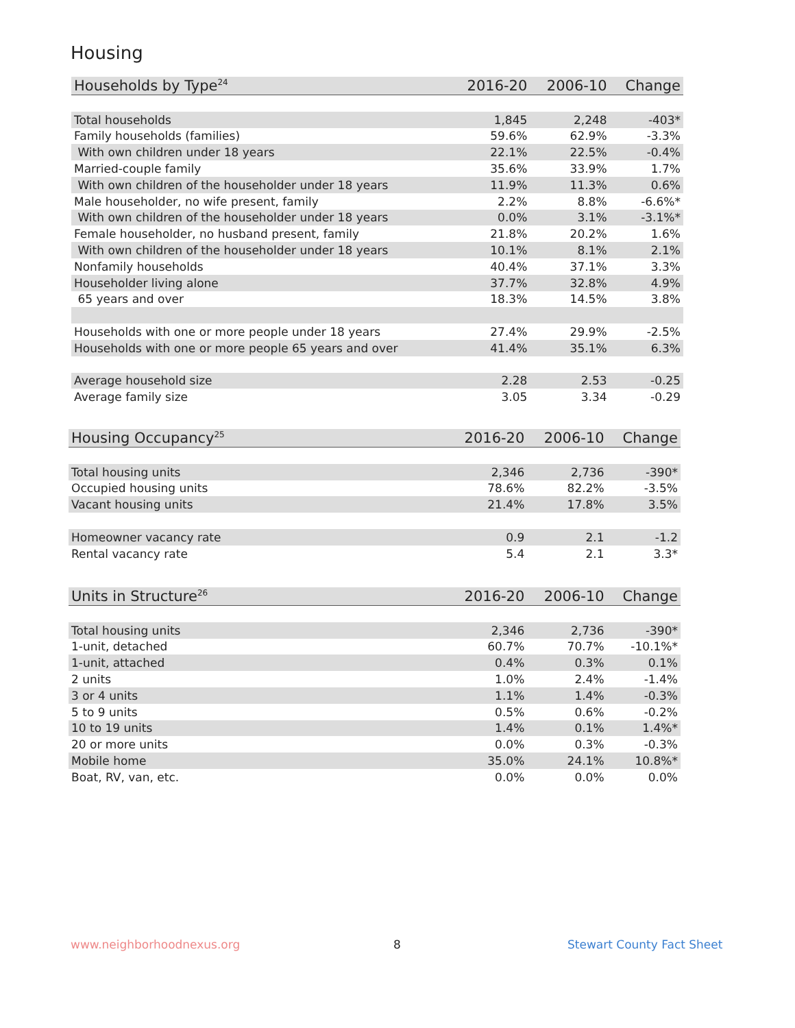Housing
| Households by Type<sup>24</sup> | 2016-20 | 2006-10 | Change |
| --- | --- | --- | --- |
| Total households | 1,845 | 2,248 | -403* |
| Family households (families) | 59.6% | 62.9% | -3.3% |
| With own children under 18 years | 22.1% | 22.5% | -0.4% |
| Married-couple family | 35.6% | 33.9% | 1.7% |
| With own children of the householder under 18 years | 11.9% | 11.3% | 0.6% |
| Male householder, no wife present, family | 2.2% | 8.8% | -6.6%* |
| With own children of the householder under 18 years | 0.0% | 3.1% | -3.1%* |
| Female householder, no husband present, family | 21.8% | 20.2% | 1.6% |
| With own children of the householder under 18 years | 10.1% | 8.1% | 2.1% |
| Nonfamily households | 40.4% | 37.1% | 3.3% |
| Householder living alone | 37.7% | 32.8% | 4.9% |
| 65 years and over | 18.3% | 14.5% | 3.8% |
| Households with one or more people under 18 years | 27.4% | 29.9% | -2.5% |
| Households with one or more people 65 years and over | 41.4% | 35.1% | 6.3% |
| Average household size | 2.28 | 2.53 | -0.25 |
| Average family size | 3.05 | 3.34 | -0.29 |
| Housing Occupancy<sup>25</sup> | 2016-20 | 2006-10 | Change |
| --- | --- | --- | --- |
| Total housing units | 2,346 | 2,736 | -390* |
| Occupied housing units | 78.6% | 82.2% | -3.5% |
| Vacant housing units | 21.4% | 17.8% | 3.5% |
| Homeowner vacancy rate | 0.9 | 2.1 | -1.2 |
| Rental vacancy rate | 5.4 | 2.1 | 3.3* |
| Units in Structure<sup>26</sup> | 2016-20 | 2006-10 | Change |
| --- | --- | --- | --- |
| Total housing units | 2,346 | 2,736 | -390* |
| 1-unit, detached | 60.7% | 70.7% | -10.1%* |
| 1-unit, attached | 0.4% | 0.3% | 0.1% |
| 2 units | 1.0% | 2.4% | -1.4% |
| 3 or 4 units | 1.1% | 1.4% | -0.3% |
| 5 to 9 units | 0.5% | 0.6% | -0.2% |
| 10 to 19 units | 1.4% | 0.1% | 1.4%* |
| 20 or more units | 0.0% | 0.3% | -0.3% |
| Mobile home | 35.0% | 24.1% | 10.8%* |
| Boat, RV, van, etc. | 0.0% | 0.0% | 0.0% |
www.neighborhoodnexus.org 8 Stewart County Fact Sheet